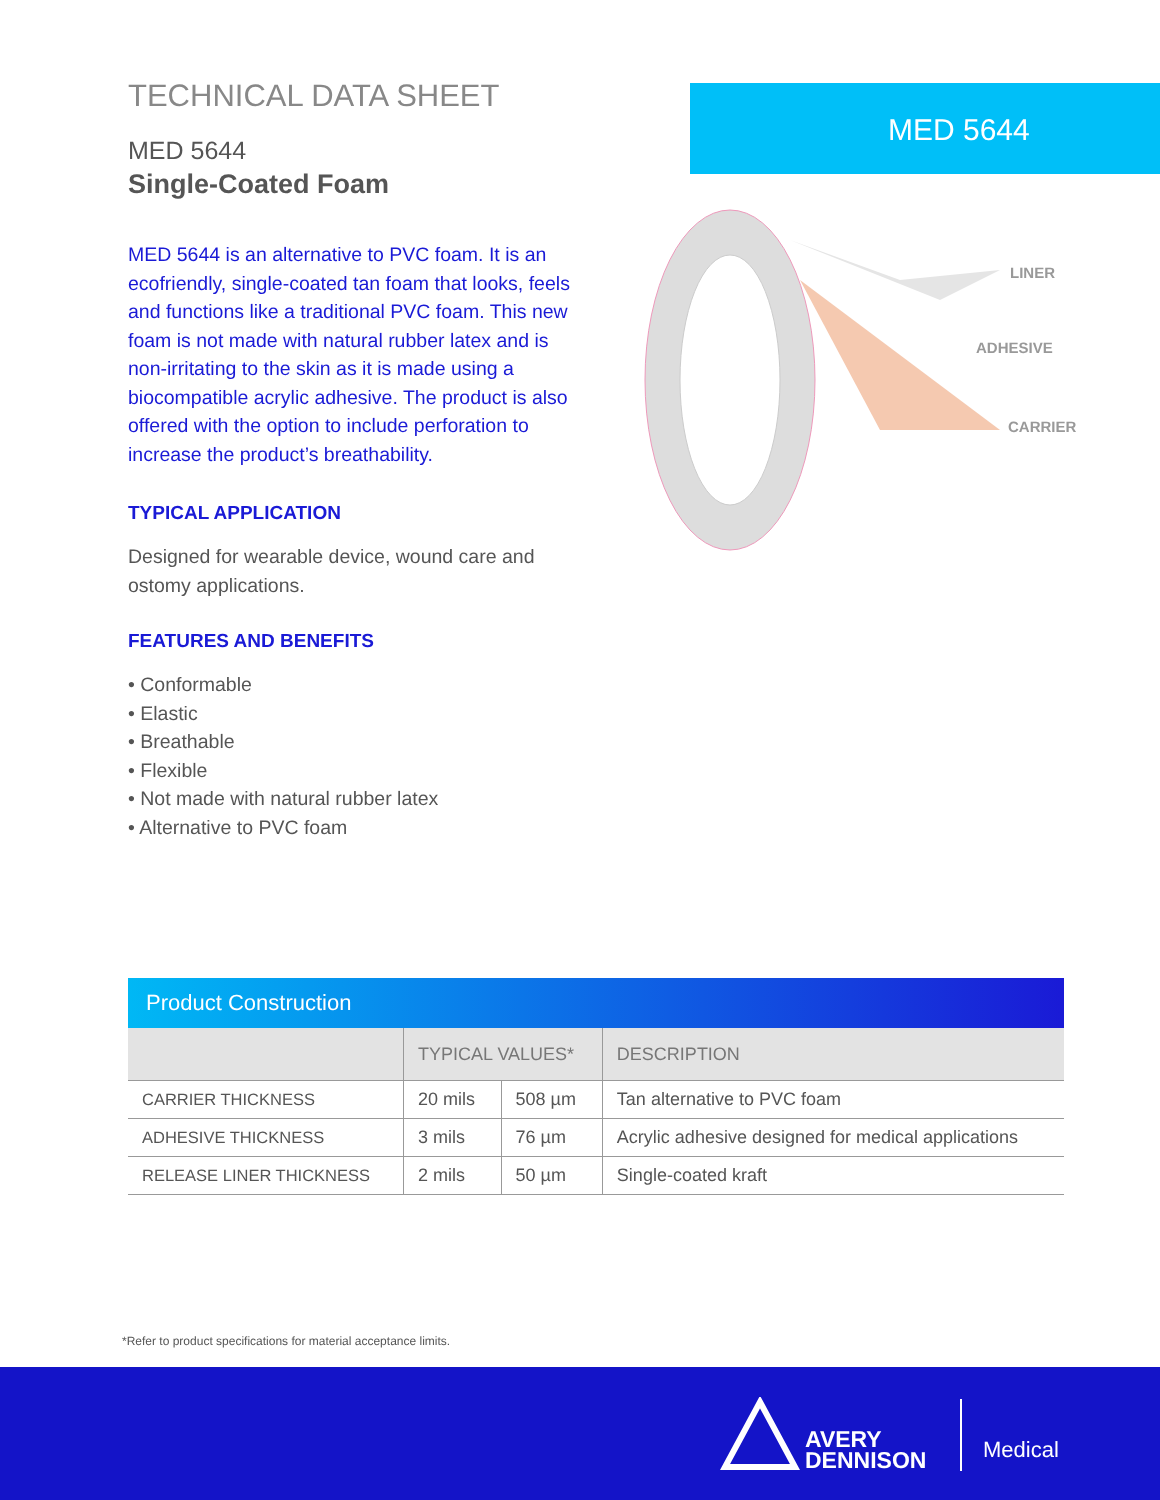TECHNICAL DATA SHEET
MED 5644
Single-Coated Foam
MED 5644 is an alternative to PVC foam. It is an ecofriendly, single-coated tan foam that looks, feels and functions like a traditional PVC foam. This new foam is not made with natural rubber latex and is non-irritating to the skin as it is made using a biocompatible acrylic adhesive. The product is also offered with the option to include perforation to increase the product’s breathability.
TYPICAL APPLICATION
Designed for wearable device, wound care and ostomy applications.
FEATURES AND BENEFITS
• Conformable
• Elastic
• Breathable
• Flexible
• Not made with natural rubber latex
• Alternative to PVC foam
MED 5644
LINER
ADHESIVE
CARRIER
| Product Construction | | | |
| --- | --- | --- | --- |
| | TYPICAL VALUES* | | DESCRIPTION |
| CARRIER THICKNESS | 20 mils | 508 µm | Tan alternative to PVC foam |
| ADHESIVE THICKNESS | 3 mils | 76 µm | Acrylic adhesive designed for medical applications |
| RELEASE LINER THICKNESS | 2 mils | 50 µm | Single-coated kraft |
*Refer to product specifications for material acceptance limits.
AVERY
DENNISON
Medical